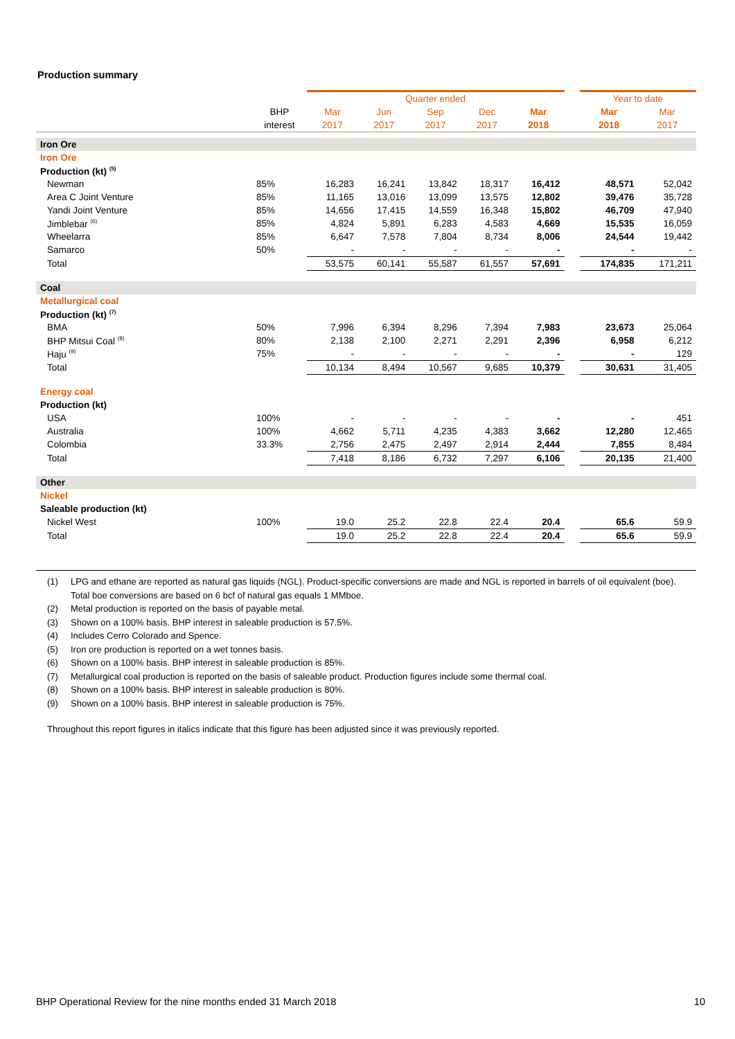Production summary
| | | Quarter ended | | | | | | Year to date | |
| --- | --- | --- | --- | --- | --- | --- | --- | --- | --- |
| | BHP | Mar | Jun | Sep | Dec | Mar | | Mar | Mar |
| | interest | 2017 | 2017 | 2017 | 2017 | 2018 | | 2018 | 2017 |
| Iron Ore | | | | | | | | | |
| Iron Ore | | | | | | | | | |
| Production (kt) <sup>(5)</sup> | | | | | | | | | |
| Newman | 85% | 16,283 | 16,241 | 13,842 | 18,317 | 16,412 | | 48,571 | 52,042 |
| Area C Joint Venture | 85% | 11,165 | 13,016 | 13,099 | 13,575 | 12,802 | | 39,476 | 35,728 |
| Yandi Joint Venture | 85% | 14,656 | 17,415 | 14,559 | 16,348 | 15,802 | | 46,709 | 47,940 |
| Jimblebar <sup>(6)</sup> | 85% | 4,824 | 5,891 | 6,283 | 4,583 | 4,669 | | 15,535 | 16,059 |
| Wheelarra | 85% | 6,647 | 7,578 | 7,804 | 8,734 | 8,006 | | 24,544 | 19,442 |
| Samarco | 50% | - | - | - | - | - | | - | - |
| Total | | 53,575 | 60,141 | 55,587 | 61,557 | 57,691 | | 174,835 | 171,211 |
| Coal | | | | | | | | | |
| Metallurgical coal | | | | | | | | | |
| Production (kt) <sup>(7)</sup> | | | | | | | | | |
| BMA | 50% | 7,996 | 6,394 | 8,296 | 7,394 | 7,983 | | 23,673 | 25,064 |
| BHP Mitsui Coal <sup>(8)</sup> | 80% | 2,138 | 2,100 | 2,271 | 2,291 | 2,396 | | 6,958 | 6,212 |
| Haju <sup>(9)</sup> | 75% | - | - | - | - | - | | - | 129 |
| Total | | 10,134 | 8,494 | 10,567 | 9,685 | 10,379 | | 30,631 | 31,405 |
| Energy coal | | | | | | | | | |
| Production (kt) | | | | | | | | | |
| USA | 100% | - | - | - | - | - | | - | 451 |
| Australia | 100% | 4,662 | 5,711 | 4,235 | 4,383 | 3,662 | | 12,280 | 12,465 |
| Colombia | 33.3% | 2,756 | 2,475 | 2,497 | 2,914 | 2,444 | | 7,855 | 8,484 |
| Total | | 7,418 | 8,186 | 6,732 | 7,297 | 6,106 | | 20,135 | 21,400 |
| Other | | | | | | | | | |
| Nickel | | | | | | | | | |
| Saleable production (kt) | | | | | | | | | |
| Nickel West | 100% | 19.0 | 25.2 | 22.8 | 22.4 | 20.4 | | 65.6 | 59.9 |
| Total | | 19.0 | 25.2 | 22.8 | 22.4 | 20.4 | | 65.6 | 59.9 |
(1) LPG and ethane are reported as natural gas liquids (NGL). Product-specific conversions are made and NGL is reported in barrels of oil equivalent (boe). Total boe conversions are based on 6 bcf of natural gas equals 1 MMboe.
(2) Metal production is reported on the basis of payable metal.
(3) Shown on a 100% basis. BHP interest in saleable production is 57.5%.
(4) Includes Cerro Colorado and Spence.
(5) Iron ore production is reported on a wet tonnes basis.
(6) Shown on a 100% basis. BHP interest in saleable production is 85%.
(7) Metallurgical coal production is reported on the basis of saleable product. Production figures include some thermal coal.
(8) Shown on a 100% basis. BHP interest in saleable production is 80%.
(9) Shown on a 100% basis. BHP interest in saleable production is 75%.
Throughout this report figures in italics indicate that this figure has been adjusted since it was previously reported.
BHP Operational Review for the nine months ended 31 March 2018 10